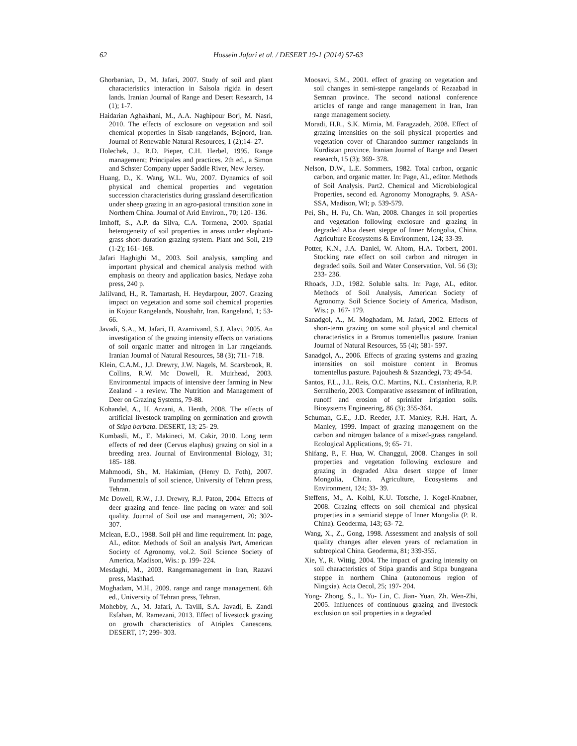62 Hossein Jafari et al. / DESERT 19-1 (2014) 57-63
Ghorbanian, D., M. Jafari, 2007. Study of soil and plant characteristics interaction in Salsola rigida in desert lands. Iranian Journal of Range and Desert Research, 14 (1); 1-7.
Haidarian Aghakhani, M., A.A. Naghipour Borj, M. Nasri, 2010. The effects of exclosure on vegetation and soil chemical properties in Sisab rangelands, Bojnord, Iran. Journal of Renewable Natural Resources, 1 (2);14- 27.
Holechek, J., R.D. Pieper, C.H. Herbel, 1995. Range management; Principales and practices. 2th ed., a Simon and Schster Company upper Saddle River, New Jersey.
Huang, D., K. Wang, W.L. Wu, 2007. Dynamics of soil physical and chemical properties and vegetation succession characteristics during grassland desertification under sheep grazing in an agro-pastoral transition zone in Northern China. Journal of Arid Environ., 70; 120- 136.
Imhoff, S., A.P. da Silva, C.A. Tormena, 2000. Spatial heterogeneity of soil properties in areas under elephant-grass short-duration grazing system. Plant and Soil, 219 (1-2); 161- 168.
Jafari Haghighi M., 2003. Soil analysis, sampling and important physical and chemical analysis method with emphasis on theory and application basics, Nedaye zoha press, 240 p.
Jalilvand, H., R. Tamartash, H. Heydarpour, 2007. Grazing impact on vegetation and some soil chemical properties in Kojour Rangelands, Noushahr, Iran. Rangeland, 1; 53- 66.
Javadi, S.A., M. Jafari, H. Azarnivand, S.J. Alavi, 2005. An investigation of the grazing intensity effects on variations of soil organic matter and nitrogen in Lar rangelands. Iranian Journal of Natural Resources, 58 (3); 711- 718.
Klein, C.A.M., J.J. Drewry, J.W. Nagels, M. Scarsbrook, R. Collins, R.W. Mc Dowell, R. Muirhead, 2003. Environmental impacts of intensive deer farming in New Zealand - a review. The Nutrition and Management of Deer on Grazing Systems, 79-88.
Kohandel, A., H. Arzani, A. Henth, 2008. The effects of artificial livestock trampling on germination and growth of Stipa barbata. DESERT, 13; 25- 29.
Kumbasli, M., E. Makineci, M. Cakir, 2010. Long term effects of red deer (Cervus elaphus) grazing on siol in a breeding area. Journal of Environmental Biology, 31; 185- 188.
Mahmoodi, Sh., M. Hakimian, (Henry D. Foth), 2007. Fundamentals of soil science, University of Tehran press, Tehran.
Mc Dowell, R.W., J.J. Drewry, R.J. Paton, 2004. Effects of deer grazing and fence- line pacing on water and soil quality. Journal of Soil use and management, 20; 302- 307.
Mclean, E.O., 1988. Soil pH and lime requirement. In: page, AL, editor. Methods of Soil an analysis Part, American Society of Agronomy, vol.2. Soil Science Society of America, Madison, Wis.: p. 199- 224.
Mesdaghi, M., 2003. Rangemanagement in Iran, Razavi press, Mashhad.
Moghadam, M.H., 2009. range and range management. 6th ed., University of Tehran press, Tehran.
Mohebby, A., M. Jafari, A. Tavili, S.A. Javadi, E. Zandi Esfahan, M. Ramezani, 2013. Effect of livestock grazing on growth characteristics of Atriplex Canescens. DESERT, 17; 299- 303.
Moosavi, S.M., 2001. effect of grazing on vegetation and soil changes in semi-steppe rangelands of Rezaabad in Semnan province. The second national conference articles of range and range management in Iran, Iran range management society.
Moradi, H.R., S.K. Mirnia, M. Faragzadeh, 2008. Effect of grazing intensities on the soil physical properties and vegetation cover of Charandoo summer rangelands in Kurdistan province. Iranian Journal of Range and Desert research, 15 (3); 369- 378.
Nelson, D.W., L.E. Sommers, 1982. Total carbon, organic carbon, and organic matter. In: Page, AL, editor. Methods of Soil Analysis. Part2. Chemical and Microbiological Properties, second ed. Agronomy Monographs, 9. ASA-SSA, Madison, WI; p. 539-579.
Pei, Sh., H. Fu, Ch. Wan, 2008. Changes in soil properties and vegetation following exclosure and grazing in degraded Alxa desert steppe of Inner Mongolia, China. Agriculture Ecosystems & Environment, 124; 33-39.
Potter, K.N., J.A. Daniel, W. Altom, H.A. Torbert, 2001. Stocking rate effect on soil carbon and nitrogen in degraded soils. Soil and Water Conservation, Vol. 56 (3); 233- 236.
Rhoads, J.D., 1982. Soluble salts. In: Page, AL, editor. Methods of Soil Analysis, American Society of Agronomy. Soil Science Society of America, Madison, Wis.; p. 167- 179.
Sanadgol, A., M. Moghadam, M. Jafari, 2002. Effects of short-term grazing on some soil physical and chemical characteristics in a Bromus tomentellus pasture. Iranian Journal of Natural Resources, 55 (4); 581- 597.
Sanadgol, A., 2006. Effects of grazing systems and grazing intensities on soil moisture content in Bromus tomentellus pasture. Pajouhesh & Sazandegi, 73; 49-54.
Santos, F.L., J.L. Reis, O.C. Martins, N.L. Castanheria, R.P. Serralherio, 2003. Comparative assessment of infiltration, runoff and erosion of sprinkler irrigation soils. Biosystems Engineering, 86 (3); 355-364.
Schuman, G.E., J.D. Reeder, J.T. Manley, R.H. Hart, A. Manley, 1999. Impact of grazing management on the carbon and nitrogen balance of a mixed-grass rangeland. Ecological Applications, 9; 65- 71.
Shifang, P., F. Hua, W. Changgui, 2008. Changes in soil properties and vegetation following exclosure and grazing in degraded Alxa desert steppe of Inner Mongolia, China. Agriculture, Ecosystems and Environment, 124; 33- 39.
Steffens, M., A. Kolbl, K.U. Totsche, I. Kogel-Knabner, 2008. Grazing effects on soil chemical and physical properties in a semiarid steppe of Inner Mongolia (P. R. China). Geoderma, 143; 63- 72.
Wang, X., Z., Gong, 1998. Assessment and analysis of soil quality changes after eleven years of reclamation in subtropical China. Geoderma, 81; 339-355.
Xie, Y., R. Wittig, 2004. The impact of grazing intensity on soil characteristics of Stipa grandis and Stipa bungeana steppe in northern China (autonomous region of Ningxia). Acta Oecol, 25; 197- 204.
Yong- Zhong, S., L. Yu- Lin, C. Jian- Yuan, Zh. Wen-Zhi, 2005. Influences of continuous grazing and livestock exclusion on soil properties in a degraded